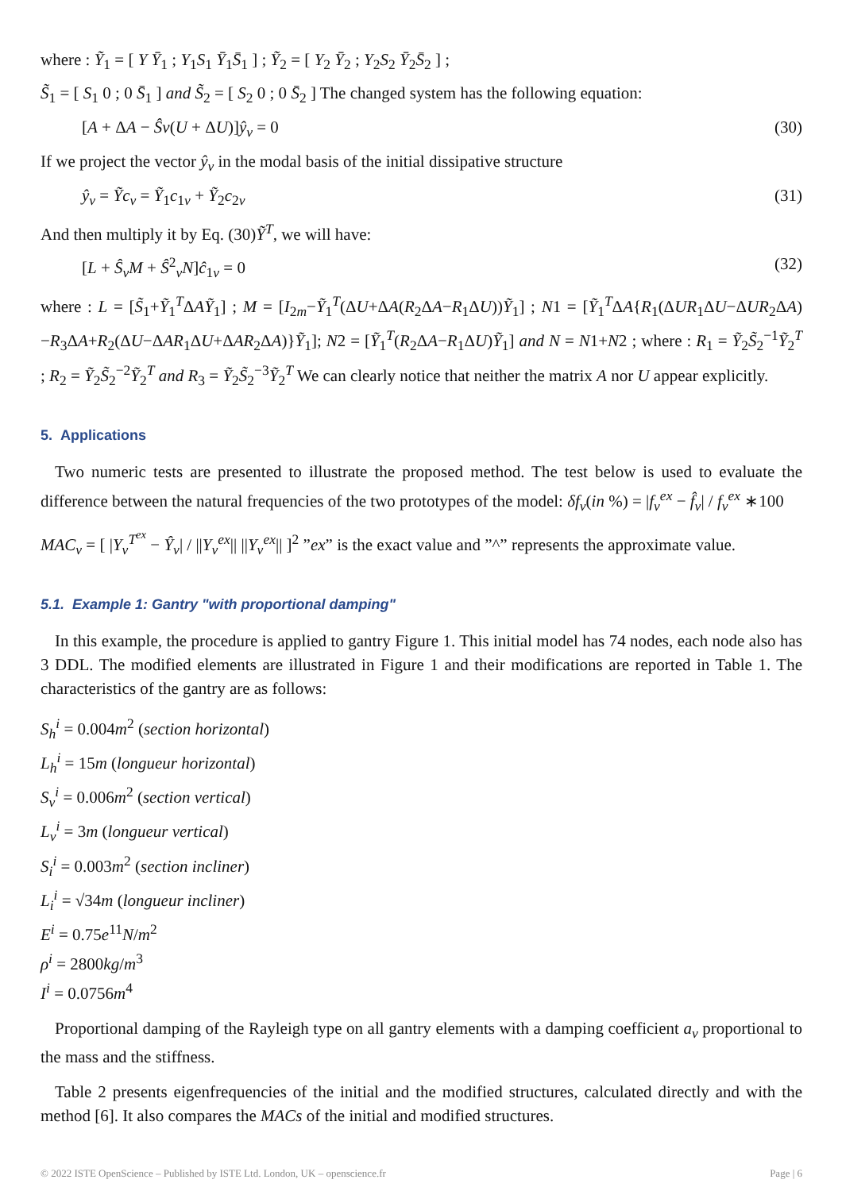where : Ỹ<sub>1</sub> = [ Y Ȳ<sub>1</sub> ; Y<sub>1</sub>S<sub>1</sub> Ȳ<sub>1</sub>S̄<sub>1</sub> ] ; Ỹ<sub>2</sub> = [ Y<sub>2</sub> Ȳ<sub>2</sub> ; Y<sub>2</sub>S<sub>2</sub> Ȳ<sub>2</sub>S̄<sub>2</sub> ] ;
S̃<sub>1</sub> = [ S<sub>1</sub> 0 ; 0 S̄<sub>1</sub> ] and S̃<sub>2</sub> = [ S<sub>2</sub> 0 ; 0 S̄<sub>2</sub> ] The changed system has the following equation:
[A + ΔA − Ŝν(U + ΔU)]ŷ<sub>ν</sub> = 0 (30)
If we project the vector ŷ<sub>ν</sub> in the modal basis of the initial dissipative structure
ŷ<sub>ν</sub> = Ỹc<sub>ν</sub> = Ỹ<sub>1</sub>c<sub>1ν</sub> + Ỹ<sub>2</sub>c<sub>2ν</sub> (31)
And then multiply it by Eq. (30)Ỹ<sup>T</sup>, we will have:
[L + Ŝ<sub>ν</sub>M + Ŝ<sup>2</sup><sub>ν</sub>N]ĉ<sub>1ν</sub> = 0 (32)
where : L = [S̃<sub>1</sub>+Ỹ<sub>1</sub><sup>T</sup>ΔAỸ<sub>1</sub>] ; M = [I<sub>2m</sub>−Ỹ<sub>1</sub><sup>T</sup>(ΔU+ΔA(R<sub>2</sub>ΔA−R<sub>1</sub>ΔU))Ỹ<sub>1</sub>] ; N1 = [Ỹ<sub>1</sub><sup>T</sup>ΔA{R<sub>1</sub>(ΔUR<sub>1</sub>ΔU−ΔUR<sub>2</sub>ΔA)−R<sub>3</sub>ΔA+R<sub>2</sub>(ΔU−ΔAR<sub>1</sub>ΔU+ΔAR<sub>2</sub>ΔA)}Ỹ<sub>1</sub>]; N2 = [Ỹ<sub>1</sub><sup>T</sup>(R<sub>2</sub>ΔA−R<sub>1</sub>ΔU)Ỹ<sub>1</sub>] and N = N1+N2 ; where : R<sub>1</sub> = Ỹ<sub>2</sub>S̃<sub>2</sub><sup>−1</sup>Ỹ<sub>2</sub><sup>T</sup> ; R<sub>2</sub> = Ỹ<sub>2</sub>S̃<sub>2</sub><sup>−2</sup>Ỹ<sub>2</sub><sup>T</sup> and R<sub>3</sub> = Ỹ<sub>2</sub>S̃<sub>2</sub><sup>−3</sup>Ỹ<sub>2</sub><sup>T</sup> We can clearly notice that neither the matrix A nor U appear explicitly.
5. Applications
Two numeric tests are presented to illustrate the proposed method. The test below is used to evaluate the difference between the natural frequencies of the two prototypes of the model: δf<sub>ν</sub>(in %) = |f<sub>ν</sub><sup>ex</sup> − f̂<sub>ν</sub>| / f<sub>ν</sub><sup>ex</sup> ∗100
MAC<sub>ν</sub> = [ |Y<sub>ν</sub><sup>T<sup>ex</sup></sup> − Ŷ<sub>ν</sub>| / ||Y<sub>ν</sub><sup>ex</sup>|| ||Y<sub>ν</sub><sup>ex</sup>|| ]<sup>2</sup> ”ex” is the exact value and ”^” represents the approximate value.
5.1. Example 1: Gantry "with proportional damping"
In this example, the procedure is applied to gantry Figure 1. This initial model has 74 nodes, each node also has 3 DDL. The modified elements are illustrated in Figure 1 and their modifications are reported in Table 1. The characteristics of the gantry are as follows:
S<sub>h</sub><sup>i</sup> = 0.004m<sup>2</sup> (section horizontal)
L<sub>h</sub><sup>i</sup> = 15m (longueur horizontal)
S<sub>v</sub><sup>i</sup> = 0.006m<sup>2</sup> (section vertical)
L<sub>v</sub><sup>i</sup> = 3m (longueur vertical)
S<sub>i</sub><sup>i</sup> = 0.003m<sup>2</sup> (section incliner)
L<sub>i</sub><sup>i</sup> = √34m (longueur incliner)
E<sup>i</sup> = 0.75e<sup>11</sup>N/m<sup>2</sup>
ρ<sup>i</sup> = 2800kg/m<sup>3</sup>
I<sup>i</sup> = 0.0756m<sup>4</sup>
Proportional damping of the Rayleigh type on all gantry elements with a damping coefficient a<sub>ν</sub> proportional to the mass and the stiffness.
Table 2 presents eigenfrequencies of the initial and the modified structures, calculated directly and with the method [6]. It also compares the MACs of the initial and modified structures.
© 2022 ISTE OpenScience – Published by ISTE Ltd. London, UK – openscience.fr Page | 6